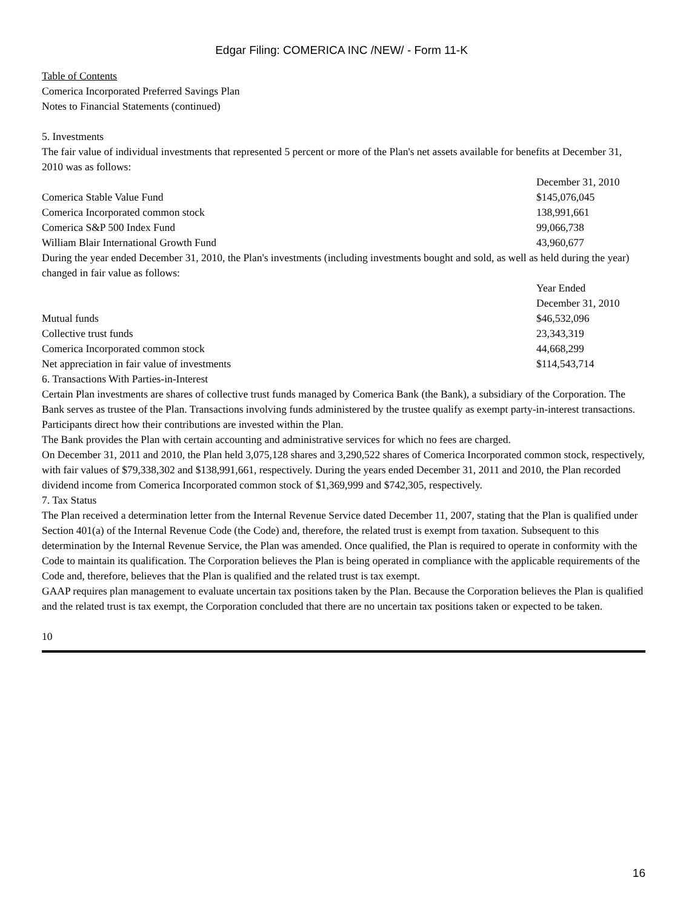Edgar Filing: COMERICA INC /NEW/ - Form 11-K
Table of Contents
Comerica Incorporated Preferred Savings Plan
Notes to Financial Statements (continued)
5. Investments
The fair value of individual investments that represented 5 percent or more of the Plan's net assets available for benefits at December 31, 2010 was as follows:
| | December 31, 2010 |
| Comerica Stable Value Fund | $145,076,045 |
| Comerica Incorporated common stock | 138,991,661 |
| Comerica S&P 500 Index Fund | 99,066,738 |
| William Blair International Growth Fund | 43,960,677 |
During the year ended December 31, 2010, the Plan's investments (including investments bought and sold, as well as held during the year) changed in fair value as follows:
| | Year Ended December 31, 2010 |
| Mutual funds | $46,532,096 |
| Collective trust funds | 23,343,319 |
| Comerica Incorporated common stock | 44,668,299 |
| Net appreciation in fair value of investments | $114,543,714 |
6. Transactions With Parties-in-Interest
Certain Plan investments are shares of collective trust funds managed by Comerica Bank (the Bank), a subsidiary of the Corporation. The Bank serves as trustee of the Plan. Transactions involving funds administered by the trustee qualify as exempt party-in-interest transactions. Participants direct how their contributions are invested within the Plan.
The Bank provides the Plan with certain accounting and administrative services for which no fees are charged.
On December 31, 2011 and 2010, the Plan held 3,075,128 shares and 3,290,522 shares of Comerica Incorporated common stock, respectively, with fair values of $79,338,302 and $138,991,661, respectively. During the years ended December 31, 2011 and 2010, the Plan recorded dividend income from Comerica Incorporated common stock of $1,369,999 and $742,305, respectively.
7. Tax Status
The Plan received a determination letter from the Internal Revenue Service dated December 11, 2007, stating that the Plan is qualified under Section 401(a) of the Internal Revenue Code (the Code) and, therefore, the related trust is exempt from taxation. Subsequent to this determination by the Internal Revenue Service, the Plan was amended. Once qualified, the Plan is required to operate in conformity with the Code to maintain its qualification. The Corporation believes the Plan is being operated in compliance with the applicable requirements of the Code and, therefore, believes that the Plan is qualified and the related trust is tax exempt.
GAAP requires plan management to evaluate uncertain tax positions taken by the Plan. Because the Corporation believes the Plan is qualified and the related trust is tax exempt, the Corporation concluded that there are no uncertain tax positions taken or expected to be taken.
10
16